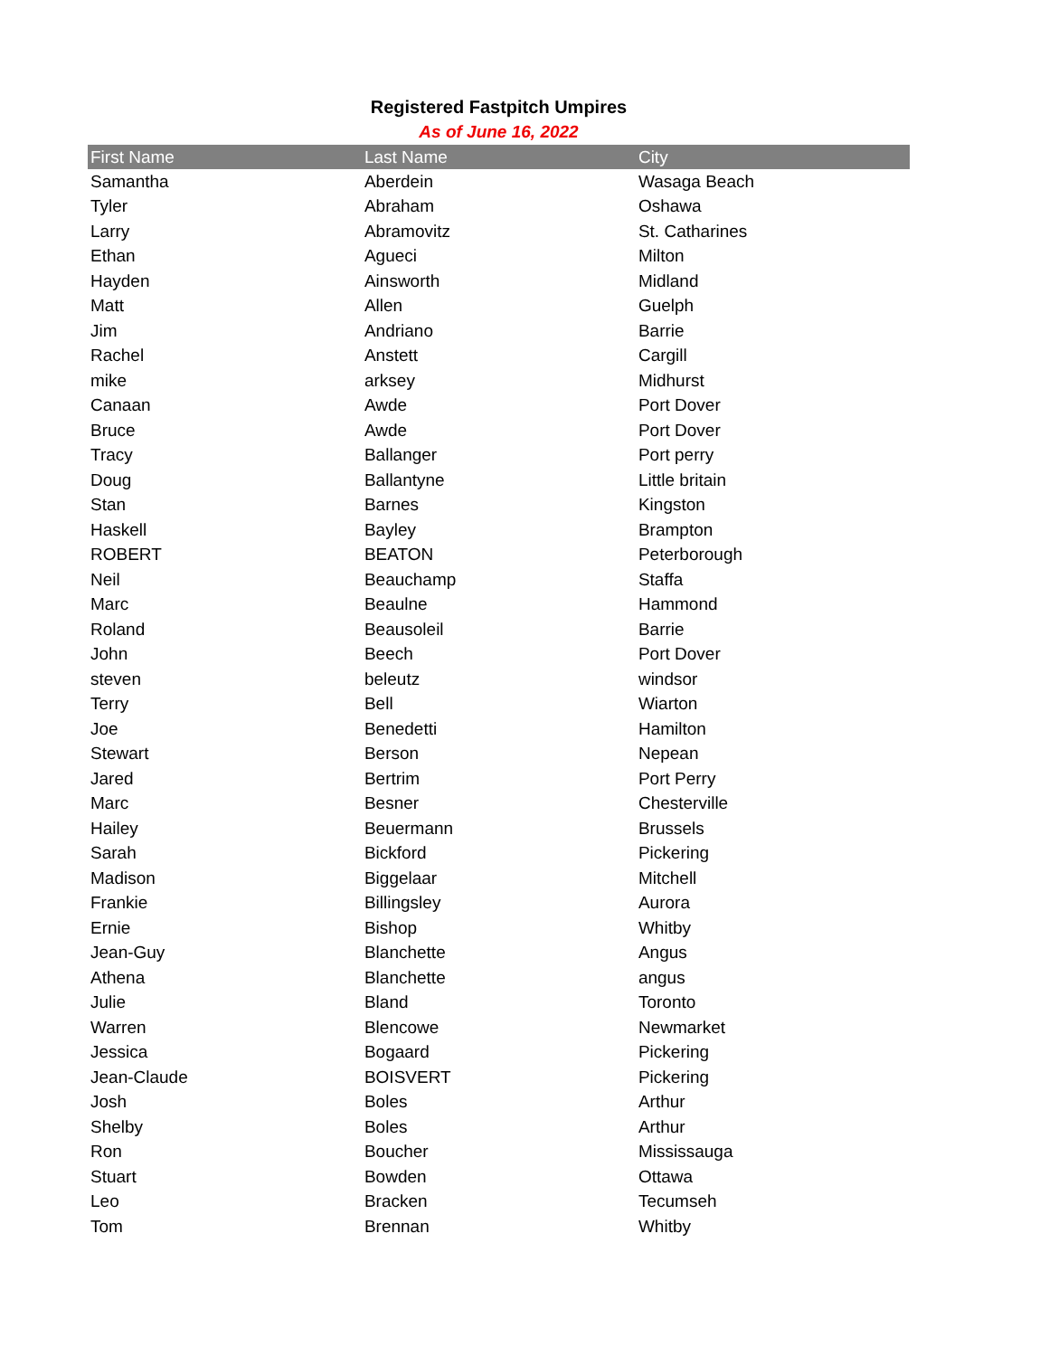Registered Fastpitch Umpires
As of June 16, 2022
| First Name | Last Name | City |
| --- | --- | --- |
| Samantha | Aberdein | Wasaga Beach |
| Tyler | Abraham | Oshawa |
| Larry | Abramovitz | St. Catharines |
| Ethan | Agueci | Milton |
| Hayden | Ainsworth | Midland |
| Matt | Allen | Guelph |
| Jim | Andriano | Barrie |
| Rachel | Anstett | Cargill |
| mike | arksey | Midhurst |
| Canaan | Awde | Port Dover |
| Bruce | Awde | Port Dover |
| Tracy | Ballanger | Port perry |
| Doug | Ballantyne | Little britain |
| Stan | Barnes | Kingston |
| Haskell | Bayley | Brampton |
| ROBERT | BEATON | Peterborough |
| Neil | Beauchamp | Staffa |
| Marc | Beaulne | Hammond |
| Roland | Beausoleil | Barrie |
| John | Beech | Port Dover |
| steven | beleutz | windsor |
| Terry | Bell | Wiarton |
| Joe | Benedetti | Hamilton |
| Stewart | Berson | Nepean |
| Jared | Bertrim | Port Perry |
| Marc | Besner | Chesterville |
| Hailey | Beuermann | Brussels |
| Sarah | Bickford | Pickering |
| Madison | Biggelaar | Mitchell |
| Frankie | Billingsley | Aurora |
| Ernie | Bishop | Whitby |
| Jean-Guy | Blanchette | Angus |
| Athena | Blanchette | angus |
| Julie | Bland | Toronto |
| Warren | Blencowe | Newmarket |
| Jessica | Bogaard | Pickering |
| Jean-Claude | BOISVERT | Pickering |
| Josh | Boles | Arthur |
| Shelby | Boles | Arthur |
| Ron | Boucher | Mississauga |
| Stuart | Bowden | Ottawa |
| Leo | Bracken | Tecumseh |
| Tom | Brennan | Whitby |